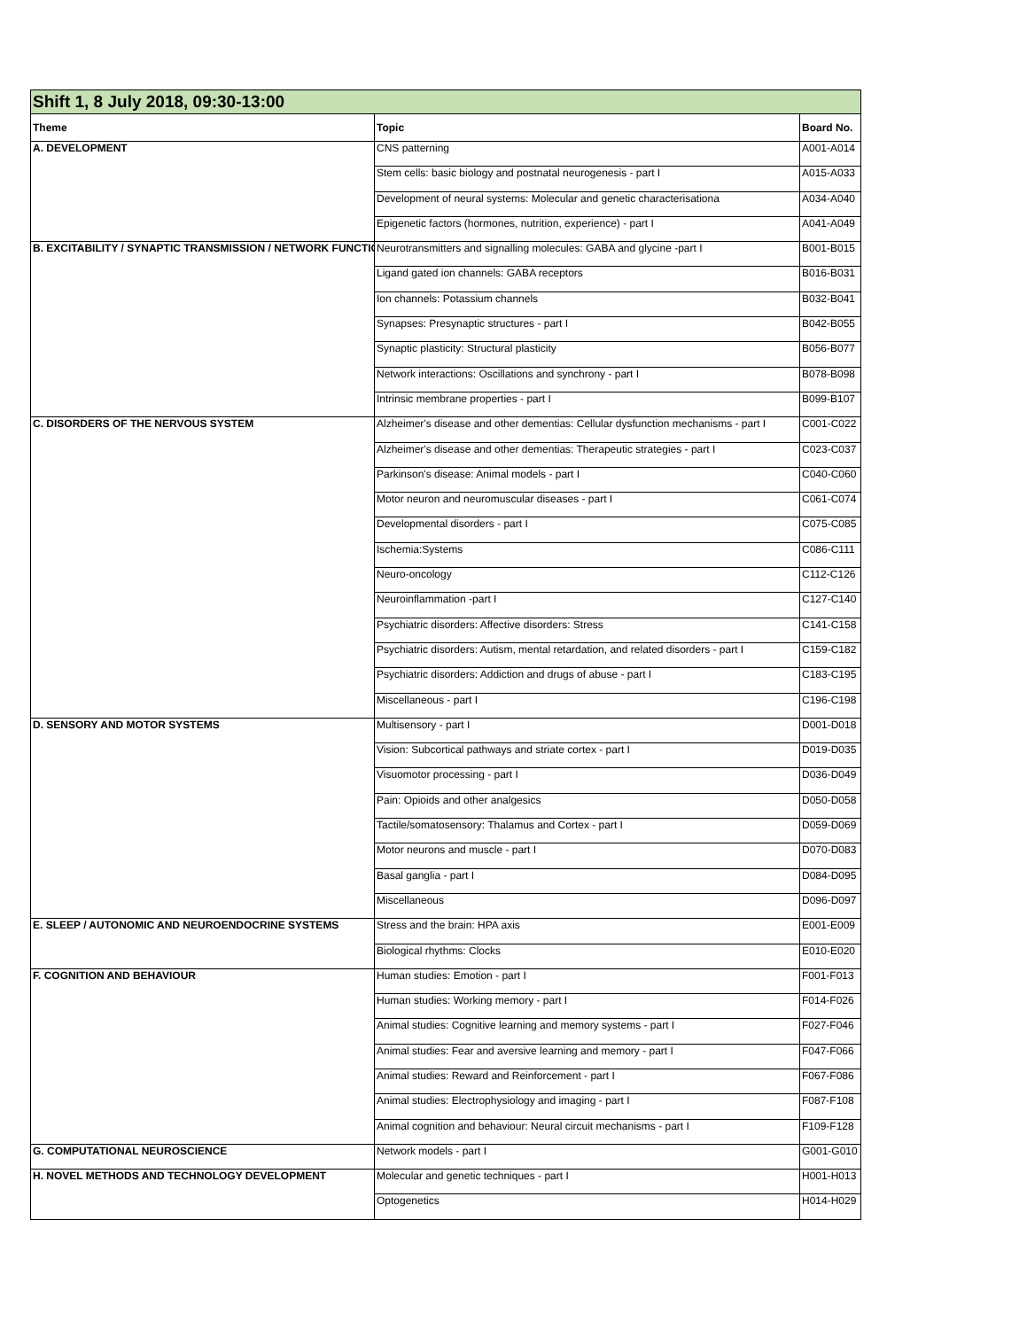| Shift 1, 8 July 2018, 09:30-13:00 | | |
| Theme | Topic | Board No. |
| A. DEVELOPMENT | CNS patterning | A001-A014 |
| | Stem cells: basic biology and postnatal neurogenesis - part I | A015-A033 |
| | Development of neural systems: Molecular and genetic characterisationa | A034-A040 |
| | Epigenetic factors (hormones, nutrition, experience) - part I | A041-A049 |
| B. EXCITABILITY / SYNAPTIC TRANSMISSION / NETWORK FUNCTIO | Neurotransmitters and signalling molecules: GABA and glycine -part I | B001-B015 |
| | Ligand gated ion channels: GABA receptors | B016-B031 |
| | Ion channels: Potassium channels | B032-B041 |
| | Synapses: Presynaptic structures - part I | B042-B055 |
| | Synaptic plasticity: Structural plasticity | B056-B077 |
| | Network interactions: Oscillations and synchrony - part I | B078-B098 |
| | Intrinsic membrane properties - part I | B099-B107 |
| C. DISORDERS OF THE NERVOUS SYSTEM | Alzheimer's disease and other dementias: Cellular dysfunction mechanisms - part I | C001-C022 |
| | Alzheimer's disease and other dementias: Therapeutic strategies - part I | C023-C037 |
| | Parkinson's disease: Animal models - part I | C040-C060 |
| | Motor neuron and neuromuscular diseases - part I | C061-C074 |
| | Developmental disorders - part I | C075-C085 |
| | Ischemia:Systems | C086-C111 |
| | Neuro-oncology | C112-C126 |
| | Neuroinflammation -part I | C127-C140 |
| | Psychiatric disorders: Affective disorders: Stress | C141-C158 |
| | Psychiatric disorders: Autism, mental retardation, and related disorders - part I | C159-C182 |
| | Psychiatric disorders: Addiction and drugs of abuse - part I | C183-C195 |
| | Miscellaneous - part I | C196-C198 |
| D. SENSORY AND MOTOR SYSTEMS | Multisensory - part I | D001-D018 |
| | Vision: Subcortical pathways and striate cortex - part I | D019-D035 |
| | Visuomotor processing - part I | D036-D049 |
| | Pain: Opioids and other analgesics | D050-D058 |
| | Tactile/somatosensory: Thalamus and Cortex - part I | D059-D069 |
| | Motor neurons and muscle - part I | D070-D083 |
| | Basal ganglia - part I | D084-D095 |
| | Miscellaneous | D096-D097 |
| E. SLEEP / AUTONOMIC AND NEUROENDOCRINE SYSTEMS | Stress and the brain: HPA axis | E001-E009 |
| | Biological rhythms: Clocks | E010-E020 |
| F. COGNITION AND BEHAVIOUR | Human studies: Emotion - part I | F001-F013 |
| | Human studies: Working memory - part I | F014-F026 |
| | Animal studies: Cognitive learning and memory systems - part I | F027-F046 |
| | Animal studies: Fear and aversive learning and memory - part I | F047-F066 |
| | Animal studies: Reward and Reinforcement - part I | F067-F086 |
| | Animal studies: Electrophysiology and imaging - part I | F087-F108 |
| | Animal cognition and behaviour: Neural circuit mechanisms - part I | F109-F128 |
| G. COMPUTATIONAL NEUROSCIENCE | Network models - part I | G001-G010 |
| H. NOVEL METHODS AND TECHNOLOGY DEVELOPMENT | Molecular and genetic techniques - part I | H001-H013 |
| | Optogenetics | H014-H029 |